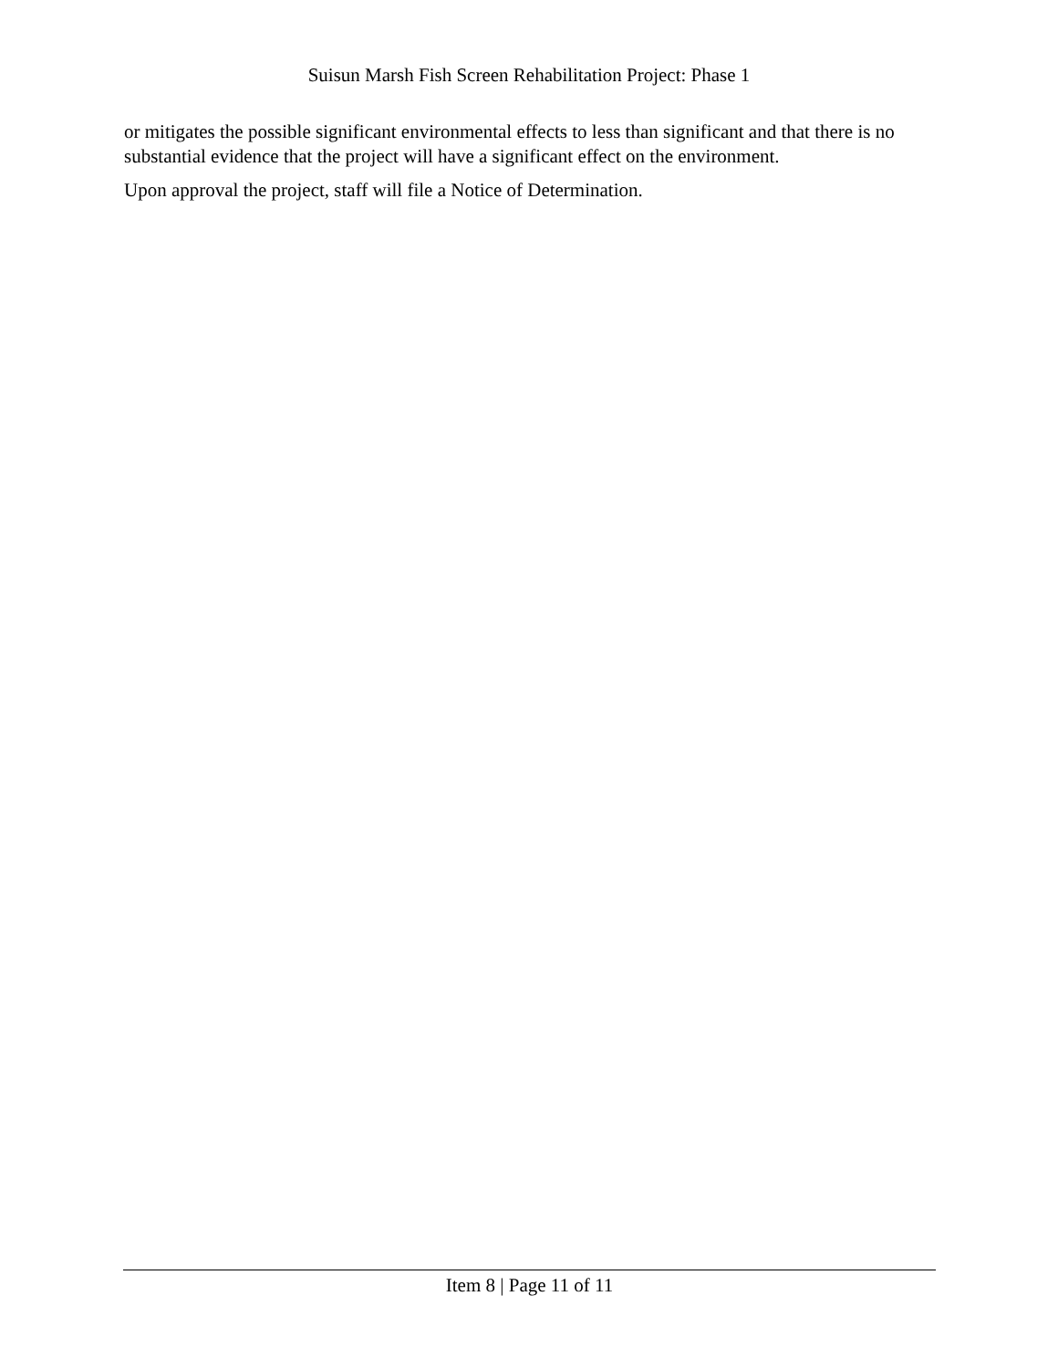Suisun Marsh Fish Screen Rehabilitation Project: Phase 1
or mitigates the possible significant environmental effects to less than significant and that there is no substantial evidence that the project will have a significant effect on the environment.
Upon approval the project, staff will file a Notice of Determination.
Item 8 | Page 11 of 11